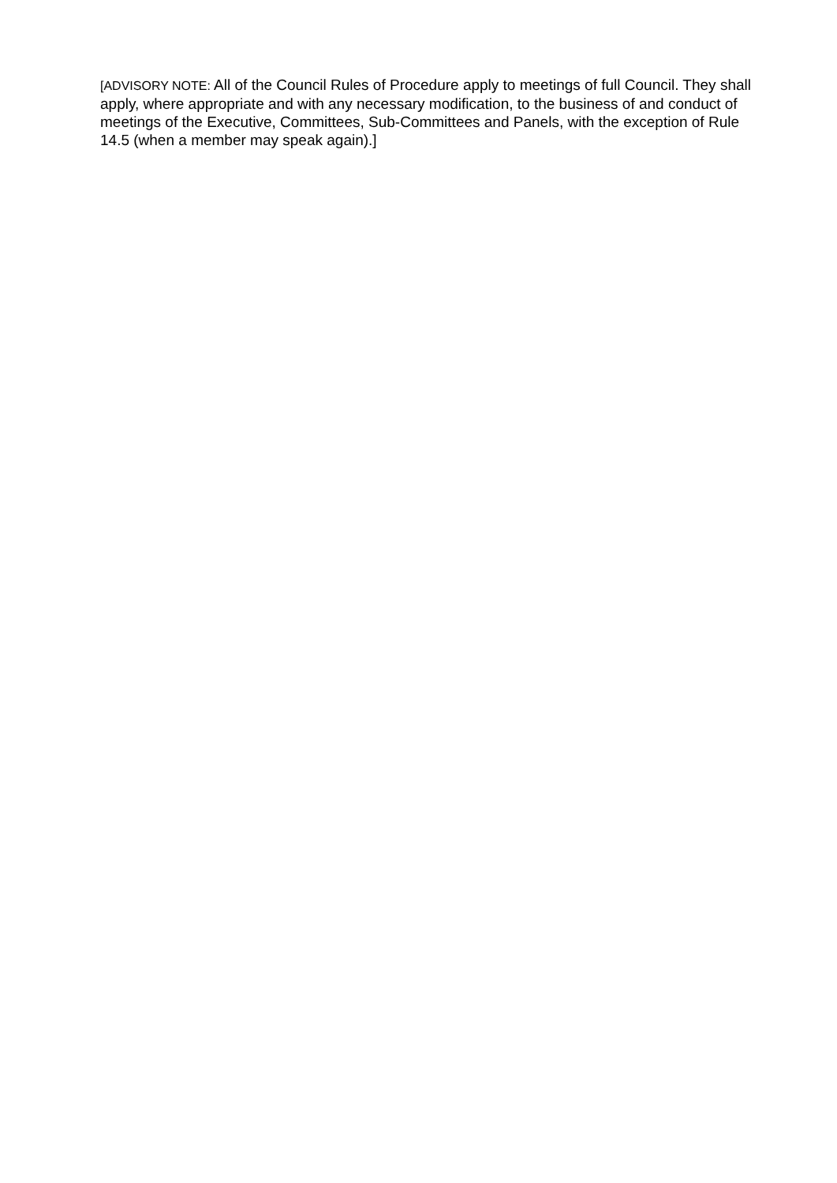[ADVISORY NOTE: All of the Council Rules of Procedure apply to meetings of full Council. They shall apply, where appropriate and with any necessary modification, to the business of and conduct of meetings of the Executive, Committees, Sub-Committees and Panels, with the exception of Rule 14.5 (when a member may speak again).]